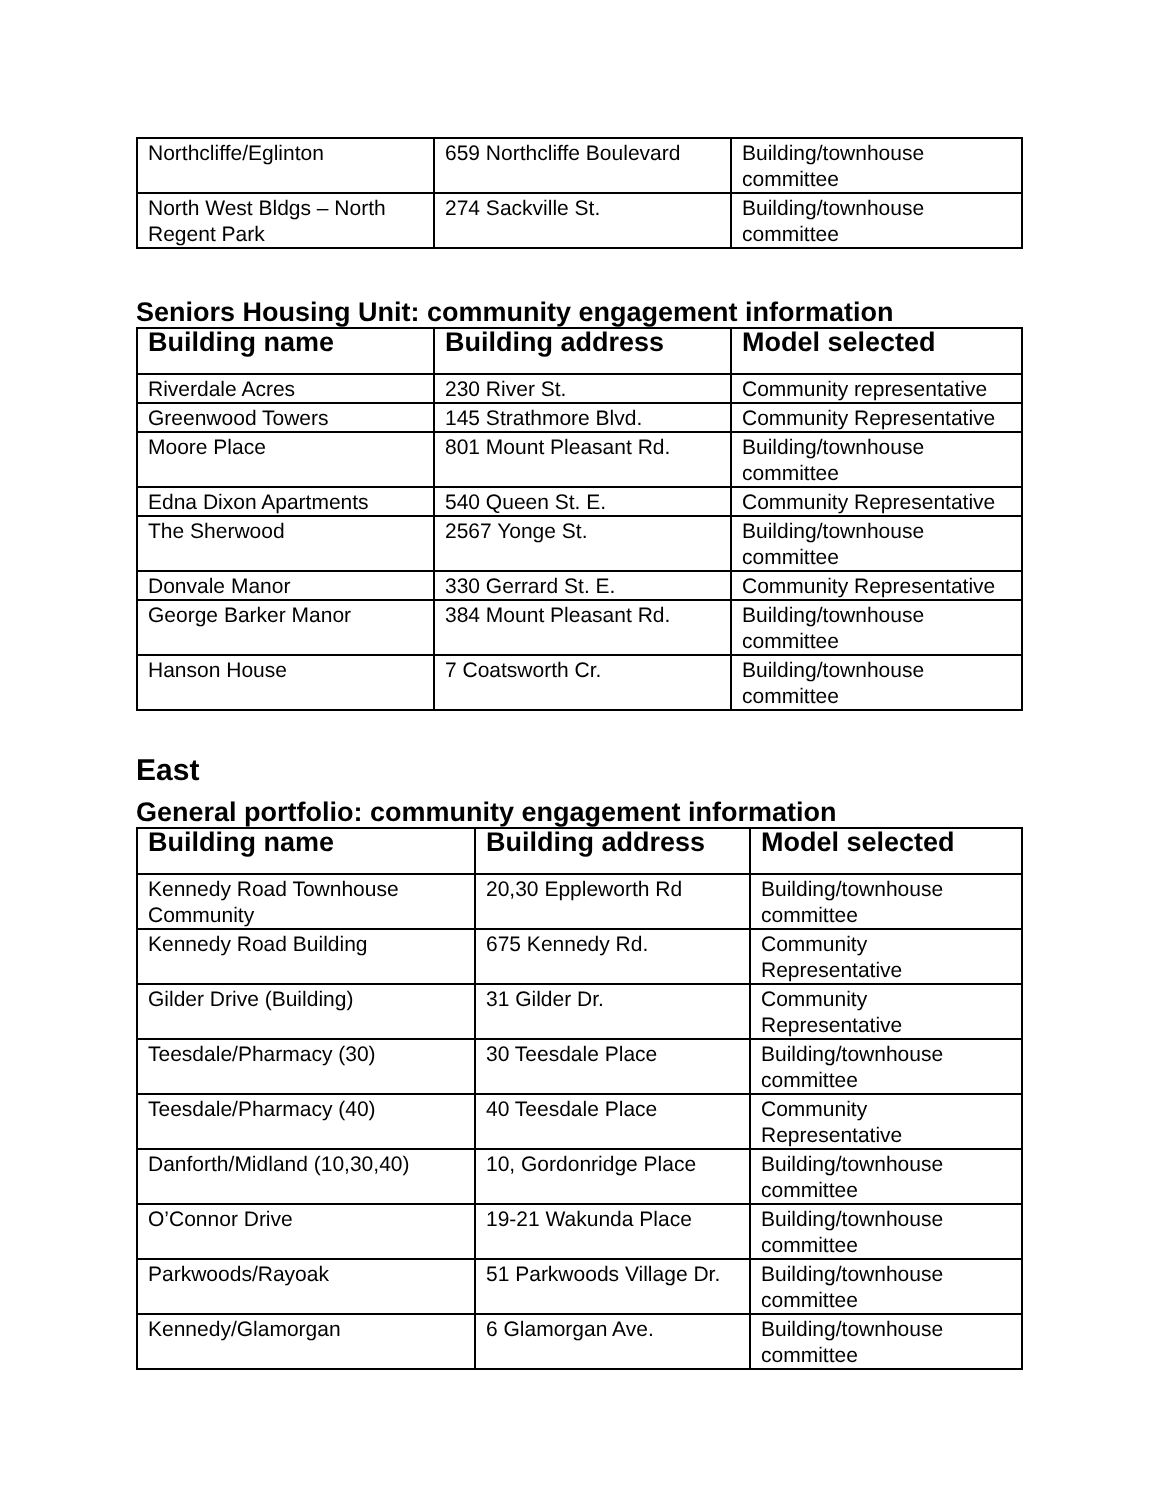| Northcliffe/Eglinton | 659 Northcliffe Boulevard | Building/townhouse committee |
| North West Bldgs – North Regent Park | 274 Sackville St. | Building/townhouse committee |
Seniors Housing Unit: community engagement information
| Building name | Building address | Model selected |
| --- | --- | --- |
| Riverdale Acres | 230 River St. | Community representative |
| Greenwood Towers | 145 Strathmore Blvd. | Community Representative |
| Moore Place | 801 Mount Pleasant Rd. | Building/townhouse committee |
| Edna Dixon Apartments | 540 Queen St. E. | Community Representative |
| The Sherwood | 2567 Yonge St. | Building/townhouse committee |
| Donvale Manor | 330 Gerrard St. E. | Community Representative |
| George Barker Manor | 384 Mount Pleasant Rd. | Building/townhouse committee |
| Hanson House | 7 Coatsworth Cr. | Building/townhouse committee |
East
General portfolio: community engagement information
| Building name | Building address | Model selected |
| --- | --- | --- |
| Kennedy Road Townhouse Community | 20,30 Eppleworth Rd | Building/townhouse committee |
| Kennedy Road Building | 675 Kennedy Rd. | Community Representative |
| Gilder Drive (Building) | 31 Gilder Dr. | Community Representative |
| Teesdale/Pharmacy (30) | 30 Teesdale Place | Building/townhouse committee |
| Teesdale/Pharmacy (40) | 40 Teesdale Place | Community Representative |
| Danforth/Midland (10,30,40) | 10, Gordonridge Place | Building/townhouse committee |
| O’Connor Drive | 19-21 Wakunda Place | Building/townhouse committee |
| Parkwoods/Rayoak | 51 Parkwoods Village Dr. | Building/townhouse committee |
| Kennedy/Glamorgan | 6 Glamorgan Ave. | Building/townhouse committee |